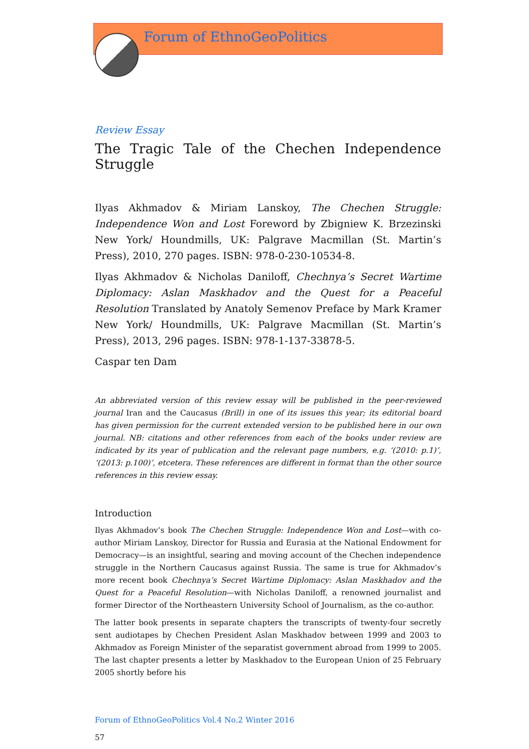Forum of EthnoGeoPolitics
Review Essay
The Tragic Tale of the Chechen Independence Struggle
Ilyas Akhmadov & Miriam Lanskoy, The Chechen Struggle: Independence Won and Lost Foreword by Zbigniew K. Brzezinski New York/ Houndmills, UK: Palgrave Macmillan (St. Martin’s Press), 2010, 270 pages. ISBN: 978-0-230-10534-8.
Ilyas Akhmadov & Nicholas Daniloff, Chechnya’s Secret Wartime Diplomacy: Aslan Maskhadov and the Quest for a Peaceful Resolution Translated by Anatoly Semenov Preface by Mark Kramer New York/ Houndmills, UK: Palgrave Macmillan (St. Martin’s Press), 2013, 296 pages. ISBN: 978-1-137-33878-5.
Caspar ten Dam
An abbreviated version of this review essay will be published in the peer-reviewed journal Iran and the Caucasus (Brill) in one of its issues this year; its editorial board has given permission for the current extended version to be published here in our own journal. NB: citations and other references from each of the books under review are indicated by its year of publication and the relevant page numbers, e.g. ‘(2010: p.1)’, ‘(2013: p.100)’, etcetera. These references are different in format than the other source references in this review essay.
Introduction
Ilyas Akhmadov’s book The Chechen Struggle: Independence Won and Lost—with co-author Miriam Lanskoy, Director for Russia and Eurasia at the National Endowment for Democracy—is an insightful, searing and moving account of the Chechen independence struggle in the Northern Caucasus against Russia. The same is true for Akhmadov’s more recent book Chechnya’s Secret Wartime Diplomacy: Aslan Maskhadov and the Quest for a Peaceful Resolution—with Nicholas Daniloff, a renowned journalist and former Director of the Northeastern University School of Journalism, as the co-author.
The latter book presents in separate chapters the transcripts of twenty-four secretly sent audiotapes by Chechen President Aslan Maskhadov between 1999 and 2003 to Akhmadov as Foreign Minister of the separatist government abroad from 1999 to 2005. The last chapter presents a letter by Maskhadov to the European Union of 25 February 2005 shortly before his
Forum of EthnoGeoPolitics Vol.4 No.2 Winter 2016
57